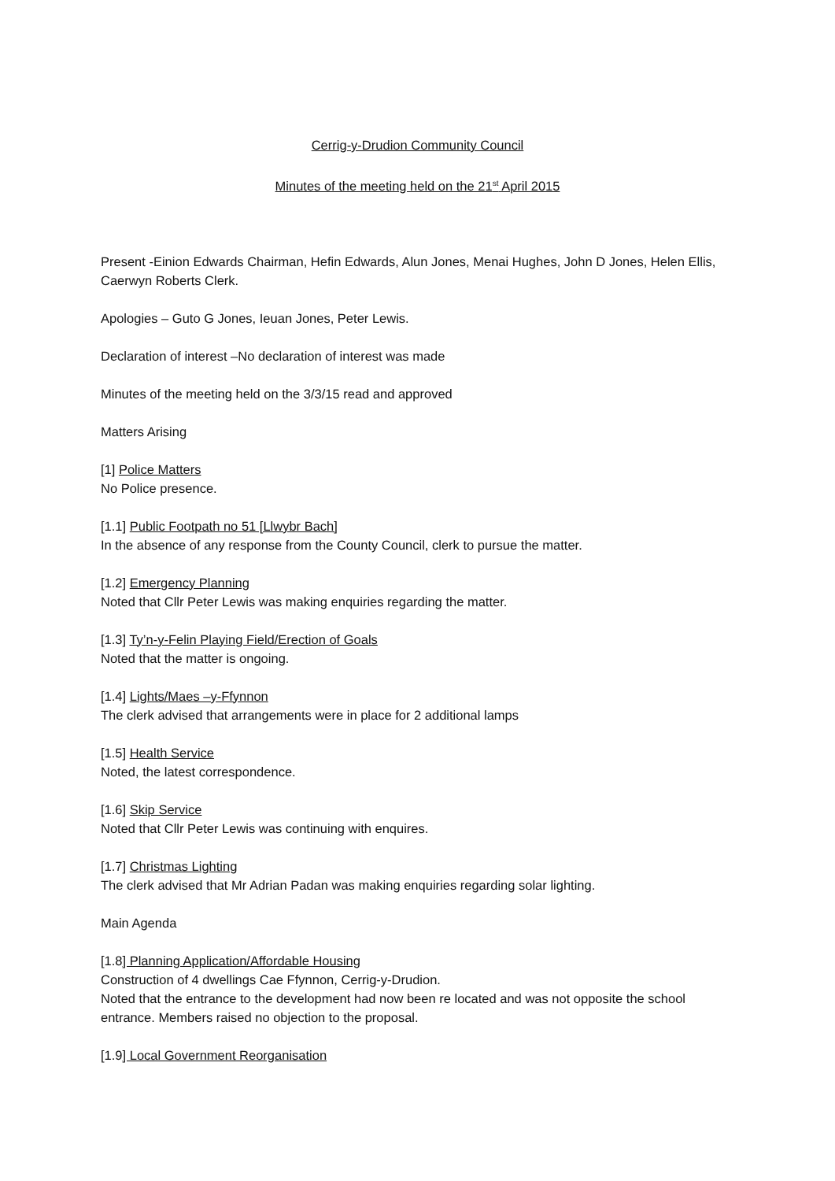Cerrig-y-Drudion Community Council
Minutes of the meeting held on the 21<sup>st</sup> April 2015
Present -Einion Edwards Chairman, Hefin Edwards, Alun Jones, Menai Hughes, John D Jones, Helen Ellis, Caerwyn Roberts Clerk.
Apologies – Guto G Jones, Ieuan Jones, Peter Lewis.
Declaration of interest –No declaration of interest was made
Minutes of the meeting held on the 3/3/15 read and approved
Matters Arising
[1] Police Matters
No Police presence.
[1.1] Public Footpath no 51 [Llwybr Bach]
In the absence of any response from the County Council, clerk to pursue the matter.
[1.2] Emergency Planning
Noted that Cllr Peter Lewis was making enquiries regarding the matter.
[1.3] Ty’n-y-Felin Playing Field/Erection of Goals
Noted that the matter is ongoing.
[1.4] Lights/Maes –y-Ffynnon
The clerk advised that arrangements were in place for 2 additional lamps
[1.5] Health Service
Noted, the latest correspondence.
[1.6] Skip Service
Noted that Cllr Peter Lewis was continuing with enquires.
[1.7] Christmas Lighting
The clerk advised that Mr Adrian Padan was making enquiries regarding solar lighting.
Main Agenda
[1.8] Planning Application/Affordable Housing
Construction of 4 dwellings Cae Ffynnon, Cerrig-y-Drudion.
Noted that the entrance to the development had now been re located and was not opposite the school entrance. Members raised no objection to the proposal.
[1.9] Local Government Reorganisation